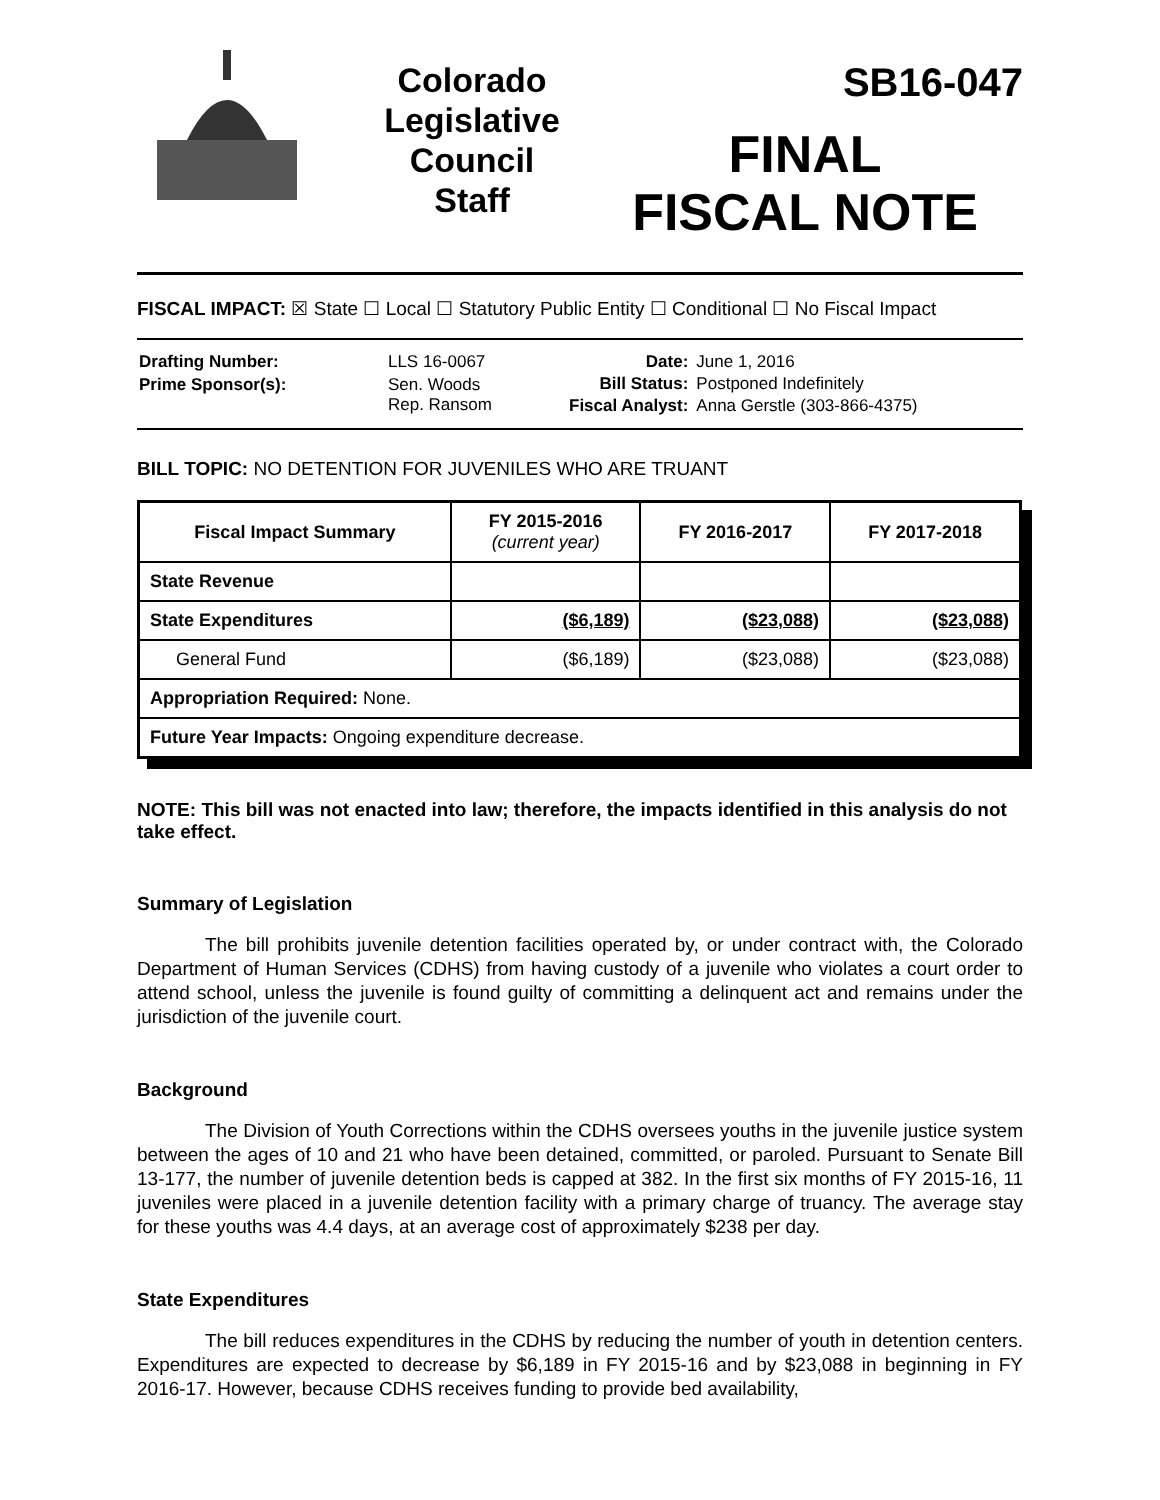Colorado
Legislative
Council
Staff
SB16-047
FINAL
FISCAL NOTE
FISCAL IMPACT: ☒ State ☐ Local ☐ Statutory Public Entity ☐ Conditional ☐ No Fiscal Impact
| Drafting Number: | LLS 16-0067 |
| Prime Sponsor(s): | Sen. Woods Rep. Ransom |
| Date: | June 1, 2016 |
| Bill Status: | Postponed Indefinitely |
| Fiscal Analyst: | Anna Gerstle (303-866-4375) |
BILL TOPIC: NO DETENTION FOR JUVENILES WHO ARE TRUANT
| Fiscal Impact Summary | FY 2015-2016 (current year) | FY 2016-2017 | FY 2017-2018 |
| --- | --- | --- | --- |
| State Revenue | | | |
| State Expenditures | ($6,189) | ($23,088) | ($23,088) |
| General Fund | ($6,189) | ($23,088) | ($23,088) |
| Appropriation Required: None. | | | |
| Future Year Impacts: Ongoing expenditure decrease. | | | |
NOTE: This bill was not enacted into law; therefore, the impacts identified in this analysis do not take effect.
Summary of Legislation
The bill prohibits juvenile detention facilities operated by, or under contract with, the Colorado Department of Human Services (CDHS) from having custody of a juvenile who violates a court order to attend school, unless the juvenile is found guilty of committing a delinquent act and remains under the jurisdiction of the juvenile court.
Background
The Division of Youth Corrections within the CDHS oversees youths in the juvenile justice system between the ages of 10 and 21 who have been detained, committed, or paroled. Pursuant to Senate Bill 13-177, the number of juvenile detention beds is capped at 382. In the first six months of FY 2015-16, 11 juveniles were placed in a juvenile detention facility with a primary charge of truancy. The average stay for these youths was 4.4 days, at an average cost of approximately $238 per day.
State Expenditures
The bill reduces expenditures in the CDHS by reducing the number of youth in detention centers. Expenditures are expected to decrease by $6,189 in FY 2015-16 and by $23,088 in beginning in FY 2016-17. However, because CDHS receives funding to provide bed availability,